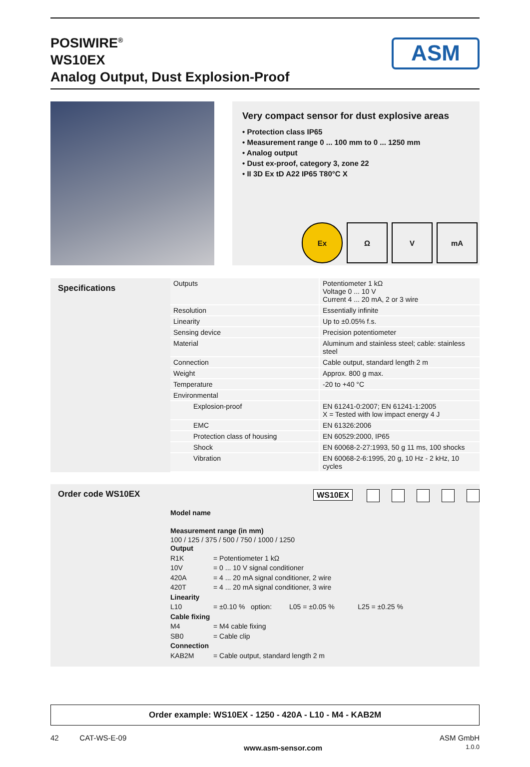POSIWIRE<sup>®</sup>
WS10EX
Analog Output, Dust Explosion-Proof
ASM
Very compact sensor for dust explosive areas
• Protection class IP65
• Measurement range 0 ... 100 mm to 0 ... 1250 mm
• Analog output
• Dust ex-proof, category 3, zone 22
• II 3D Ex tD A22 IP65 T80°C X
Ex Ω V mA
Specifications
| Outputs | Potentiometer 1 kΩ Voltage 0 ... 10 V Current 4 ... 20 mA, 2 or 3 wire |
| Resolution | Essentially infinite |
| Linearity | Up to ±0.05% f.s. |
| Sensing device | Precision potentiometer |
| Material | Aluminum and stainless steel; cable: stainless steel |
| Connection | Cable output, standard length 2 m |
| Weight | Approx. 800 g max. |
| Temperature | -20 to +40 °C |
| Environmental | |
| Explosion-proof | EN 61241-0:2007; EN 61241-1:2005 X = Tested with low impact energy 4 J |
| EMC | EN 61326:2006 |
| Protection class of housing | EN 60529:2000, IP65 |
| Shock | EN 60068-2-27:1993, 50 g 11 ms, 100 shocks |
| Vibration | EN 60068-2-6:1995, 20 g, 10 Hz - 2 kHz, 10 cycles |
Order code WS10EX WS10EX
Model name
Measurement range (in mm)
100 / 125 / 375 / 500 / 750 / 1000 / 1250
Output
R1K = Potentiometer 1 kΩ
10V = 0 ... 10 V signal conditioner
420A = 4 ... 20 mA signal conditioner, 2 wire
420T = 4 ... 20 mA signal conditioner, 3 wire
Linearity
L10 = ±0.10 % option: L05 = ±0.05 % L25 = ±0.25 %
Cable fixing
M4 = M4 cable fixing
SB0 = Cable clip
Connection
KAB2M = Cable output, standard length 2 m
Order example: WS10EX - 1250 - 420A - L10 - M4 - KAB2M
42 CAT-WS-E-09 www.asm-sensor.com ASM GmbH
1.0.0